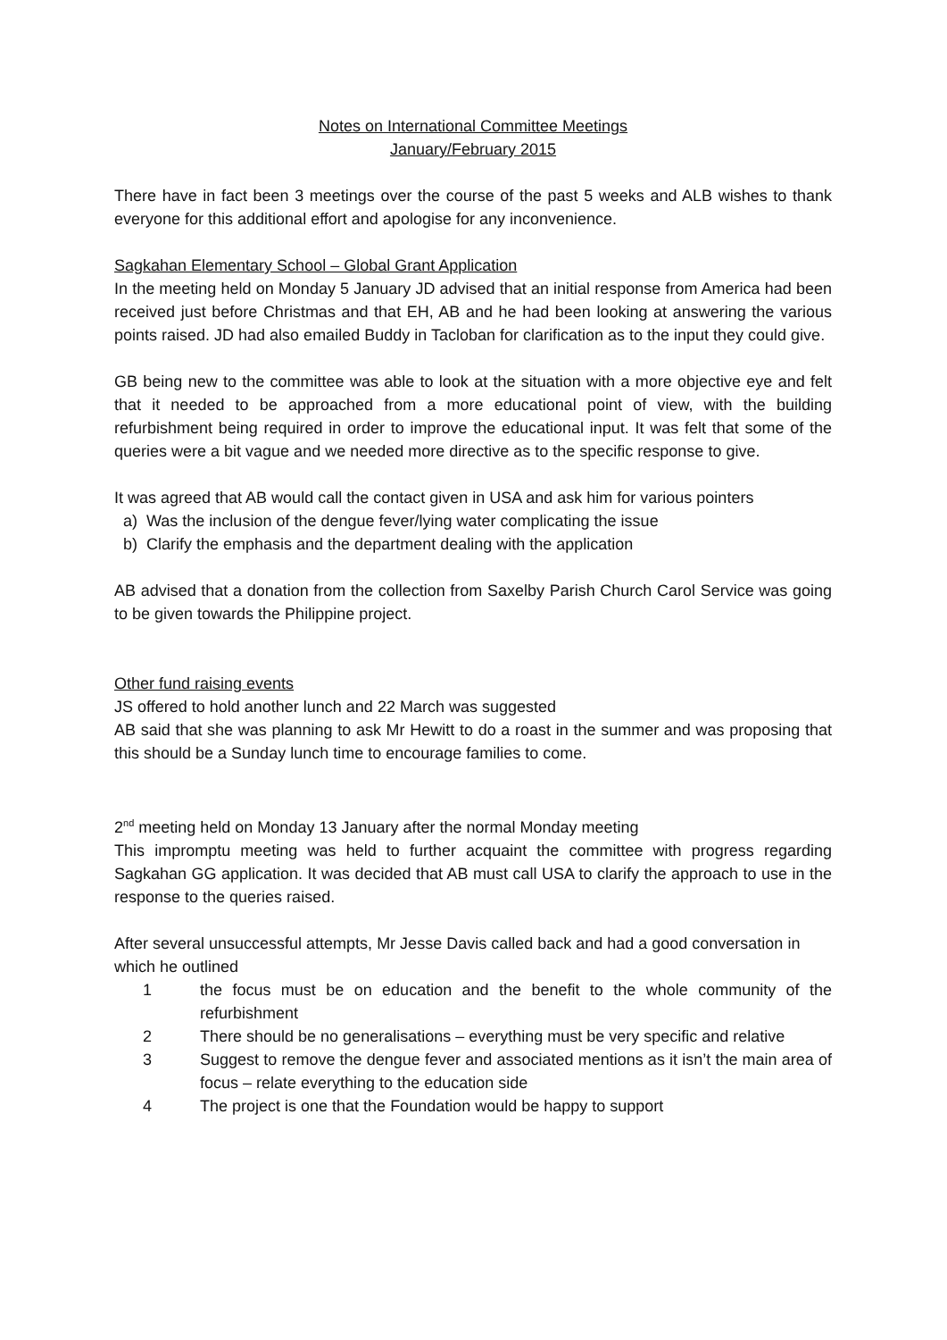Notes on International Committee Meetings
January/February 2015
There have in fact been 3 meetings over the course of the past 5 weeks and ALB wishes to thank everyone for this additional effort and apologise for any inconvenience.
Sagkahan Elementary School – Global Grant Application
In the meeting held on Monday 5 January JD advised that an initial response from America had been received just before Christmas and that EH, AB and he had been looking at answering the various points raised. JD had also emailed Buddy in Tacloban for clarification as to the input they could give.
GB being new to the committee was able to look at the situation with a more objective eye and felt that it needed to be approached from a more educational point of view, with the building refurbishment being required in order to improve the educational input. It was felt that some of the queries were a bit vague and we needed more directive as to the specific response to give.
It was agreed that AB would call the contact given in USA and ask him for various pointers
a) Was the inclusion of the dengue fever/lying water complicating the issue
b) Clarify the emphasis and the department dealing with the application
AB advised that a donation from the collection from Saxelby Parish Church Carol Service was going to be given towards the Philippine project.
Other fund raising events
JS offered to hold another lunch and 22 March was suggested
AB said that she was planning to ask Mr Hewitt to do a roast in the summer and was proposing that this should be a Sunday lunch time to encourage families to come.
2<sup>nd</sup> meeting held on Monday 13 January after the normal Monday meeting
This impromptu meeting was held to further acquaint the committee with progress regarding Sagkahan GG application. It was decided that AB must call USA to clarify the approach to use in the response to the queries raised.
After several unsuccessful attempts, Mr Jesse Davis called back and had a good conversation in which he outlined
1 the focus must be on education and the benefit to the whole community of the refurbishment
2 There should be no generalisations – everything must be very specific and relative
3 Suggest to remove the dengue fever and associated mentions as it isn’t the main area of focus – relate everything to the education side
4 The project is one that the Foundation would be happy to support